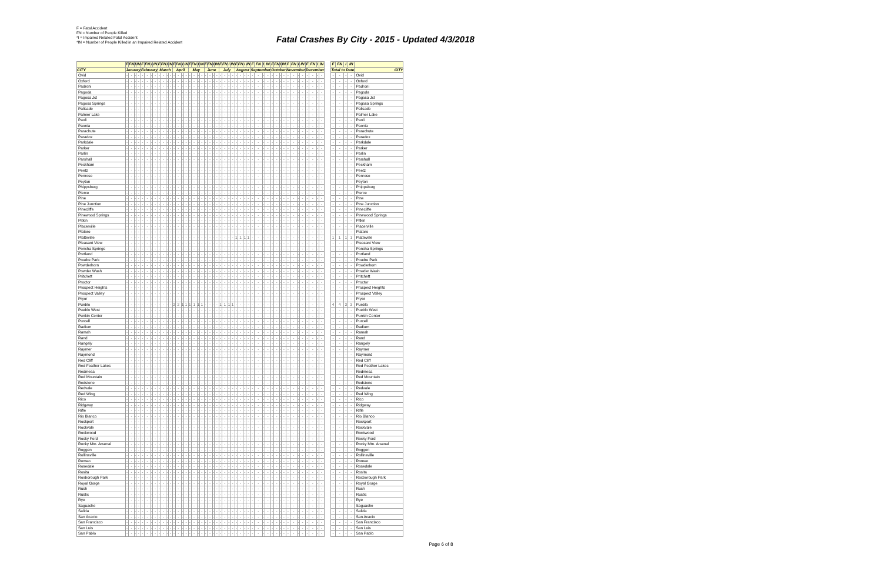F = Fatal Accident
FN = Number of People Killed
*I = Impaired Related Fatal Accident
*IN = Number of People Killed in an Impaired Related Accident
Fatal Crashes By City - 2015 - Updated 4/3/2018
| | F | FN | I | IN | F | FN | I | IN | F | FN | I | IN | F | FN | I | IN | F | FN | I | IN | F | FN | I | IN | F | FN | I | IN | F | FN | I | IN | F | FN | I | IN | F | FN | I | IN | F | FN | I | IN | F | FN | I | IN | | F | FN | I | IN | |
| --- | --- | --- | --- | --- | --- | --- | --- | --- | --- | --- | --- | --- | --- | --- | --- | --- | --- | --- | --- | --- | --- | --- | --- | --- | --- | --- | --- | --- | --- | --- | --- | --- | --- | --- | --- | --- | --- | --- | --- | --- | --- | --- | --- | --- | --- | --- | --- | --- | --- | --- | --- | --- | --- | --- |
| CITY | January | | | | February | | | | March | | | | April | | | | May | | | | June | | | | July | | | | August | | | | September | | | | October | | | | November | | | | December | | | | | Total to Date | | | | CITY |
| Ovid | - | - | - | - | - | - | - | - | - | - | - | - | - | - | - | - | - | - | - | - | - | - | - | - | - | - | - | - | - | - | - | - | - | - | - | - | - | - | - | - | - | - | - | - | - | - | - | - | | - | - | - | - | Ovid |
| Oxford | - | - | - | - | - | - | - | - | - | - | - | - | - | - | - | - | - | - | - | - | - | - | - | - | - | - | - | - | - | - | - | - | - | - | - | - | - | - | - | - | - | - | - | - | - | - | - | - | | - | - | - | - | Oxford |
| Padroni | - | - | - | - | - | - | - | - | - | - | - | - | - | - | - | - | - | - | - | - | - | - | - | - | - | - | - | - | - | - | - | - | - | - | - | - | - | - | - | - | - | - | - | - | - | - | - | - | | - | - | - | - | Padroni |
| Pagoda | - | - | - | - | - | - | - | - | - | - | - | - | - | - | - | - | - | - | - | - | - | - | - | - | - | - | - | - | - | - | - | - | - | - | - | - | - | - | - | - | - | - | - | - | - | - | - | - | | - | - | - | - | Pagoda |
| Pagosa Jct | - | - | - | - | - | - | - | - | - | - | - | - | - | - | - | - | - | - | - | - | - | - | - | - | - | - | - | - | - | - | - | - | - | - | - | - | - | - | - | - | - | - | - | - | - | - | - | - | | - | - | - | - | Pagosa Jct |
| Pagosa Springs | - | - | - | - | - | - | - | - | - | - | - | - | - | - | - | - | - | - | - | - | - | - | - | - | - | - | - | - | - | - | - | - | - | - | - | - | - | - | - | - | - | - | - | - | - | - | - | - | | - | - | - | - | Pagosa Springs |
| Palisade | - | - | - | - | - | - | - | - | - | - | - | - | - | - | - | - | - | - | - | - | - | - | - | - | - | - | - | - | - | - | - | - | - | - | - | - | - | - | - | - | - | - | - | - | - | - | - | - | | - | - | - | - | Palisade |
| Palmer Lake | - | - | - | - | - | - | - | - | - | - | - | - | - | - | - | - | - | - | - | - | - | - | - | - | - | - | - | - | - | - | - | - | - | - | - | - | - | - | - | - | - | - | - | - | - | - | - | - | | - | - | - | - | Palmer Lake |
| Paoli | - | - | - | - | - | - | - | - | - | - | - | - | - | - | - | - | - | - | - | - | - | - | - | - | - | - | - | - | - | - | - | - | - | - | - | - | - | - | - | - | - | - | - | - | - | - | - | - | | - | - | - | - | Paoli |
| Paonia | - | - | - | - | - | - | - | - | - | - | - | - | - | - | - | - | - | - | - | - | - | - | - | - | - | - | - | - | - | - | - | - | - | - | - | - | - | - | - | - | - | - | - | - | - | - | - | - | | - | - | - | - | Paonia |
| Parachute | - | - | - | - | - | - | - | - | - | - | - | - | - | - | - | - | - | - | - | - | - | - | - | - | - | - | - | - | - | - | - | - | - | - | - | - | - | - | - | - | - | - | - | - | - | - | - | - | | - | - | - | - | Parachute |
| Paradox | - | - | - | - | - | - | - | - | - | - | - | - | - | - | - | - | - | - | - | - | - | - | - | - | - | - | - | - | - | - | - | - | - | - | - | - | - | - | - | - | - | - | - | - | - | - | - | - | | - | - | - | - | Paradox |
| Parkdale | - | - | - | - | - | - | - | - | - | - | - | - | - | - | - | - | - | - | - | - | - | - | - | - | - | - | - | - | - | - | - | - | - | - | - | - | - | - | - | - | - | - | - | - | - | - | - | - | | - | - | - | - | Parkdale |
| Parker | - | - | - | - | - | - | - | - | - | - | - | - | - | - | - | - | - | - | - | - | - | - | - | - | - | - | - | - | - | - | - | - | - | - | - | - | - | - | - | - | - | - | - | - | - | - | - | - | | - | - | - | - | Parker |
| Parlin | - | - | - | - | - | - | - | - | - | - | - | - | - | - | - | - | - | - | - | - | - | - | - | - | - | - | - | - | - | - | - | - | - | - | - | - | - | - | - | - | - | - | - | - | - | - | - | - | | - | - | - | - | Parlin |
| Parshall | - | - | - | - | - | - | - | - | - | - | - | - | - | - | - | - | - | - | - | - | - | - | - | - | - | - | - | - | - | - | - | - | - | - | - | - | - | - | - | - | - | - | - | - | - | - | - | - | | - | - | - | - | Parshall |
| Peckham | - | - | - | - | - | - | - | - | - | - | - | - | - | - | - | - | - | - | - | - | - | - | - | - | - | - | - | - | - | - | - | - | - | - | - | - | - | - | - | - | - | - | - | - | - | - | - | - | | - | - | - | - | Peckham |
| Peetz | - | - | - | - | - | - | - | - | - | - | - | - | - | - | - | - | - | - | - | - | - | - | - | - | - | - | - | - | - | - | - | - | - | - | - | - | - | - | - | - | - | - | - | - | - | - | - | - | | - | - | - | - | Peetz |
| Penrose | - | - | - | - | - | - | - | - | - | - | - | - | - | - | - | - | - | - | - | - | - | - | - | - | - | - | - | - | - | - | - | - | - | - | - | - | - | - | - | - | - | - | - | - | - | - | - | - | | - | - | - | - | Penrose |
| Peyton | - | - | - | - | - | - | - | - | - | - | - | - | - | - | - | - | - | - | - | - | - | - | - | - | - | - | - | - | - | - | - | - | - | - | - | - | - | - | - | - | - | - | - | - | - | - | - | - | | - | - | - | - | Peyton |
| Phippsburg | - | - | - | - | - | - | - | - | - | - | - | - | - | - | - | - | - | - | - | - | - | - | - | - | - | - | - | - | - | - | - | - | - | - | - | - | - | - | - | - | - | - | - | - | - | - | - | - | | - | - | - | - | Phippsburg |
| Pierce | - | - | - | - | - | - | - | - | - | - | - | - | - | - | - | - | - | - | - | - | - | - | - | - | - | - | - | - | - | - | - | - | - | - | - | - | - | - | - | - | - | - | - | - | - | - | - | - | | - | - | - | - | Pierce |
| Pine | - | - | - | - | - | - | - | - | - | - | - | - | - | - | - | - | - | - | - | - | - | - | - | - | - | - | - | - | - | - | - | - | - | - | - | - | - | - | - | - | - | - | - | - | - | - | - | - | | - | - | - | - | Pine |
| Pine Junction | - | - | - | - | - | - | - | - | - | - | - | - | - | - | - | - | - | - | - | - | - | - | - | - | - | - | - | - | - | - | - | - | - | - | - | - | - | - | - | - | - | - | - | - | - | - | - | - | | - | - | - | - | Pine Junction |
| Pinecliffe | - | - | - | - | - | - | - | - | - | - | - | - | - | - | - | - | - | - | - | - | - | - | - | - | - | - | - | - | - | - | - | - | - | - | - | - | - | - | - | - | - | - | - | - | - | - | - | - | | - | - | - | - | Pinecliffe |
| Pinewood Springs | - | - | - | - | - | - | - | - | - | - | - | - | - | - | - | - | - | - | - | - | - | - | - | - | - | - | - | - | - | - | - | - | - | - | - | - | - | - | - | - | - | - | - | - | - | - | - | - | | - | - | - | - | Pinewood Springs |
| Pitkin | - | - | - | - | - | - | - | - | - | - | - | - | - | - | - | - | - | - | - | - | - | - | - | - | - | - | - | - | - | - | - | - | - | - | - | - | - | - | - | - | - | - | - | - | - | - | - | - | | - | - | - | - | Pitkin |
| Placerville | - | - | - | - | - | - | - | - | - | - | - | - | - | - | - | - | - | - | - | - | - | - | - | - | - | - | - | - | - | - | - | - | - | - | - | - | - | - | - | - | - | - | - | - | - | - | - | - | | - | - | - | - | Placerville |
| Platoro | - | - | - | - | - | - | - | - | - | - | - | - | - | - | - | - | - | - | - | - | - | - | - | - | - | - | - | - | - | - | - | - | - | - | - | - | - | - | - | - | - | - | - | - | - | - | - | - | | - | - | - | - | Platoro |
| Platteville | - | - | - | - | - | - | - | - | - | - | - | - | - | - | - | - | - | - | - | - | - | - | - | - | - | - | - | - | 1 | 1 | 1 | 1 | - | - | - | - | - | - | - | - | - | - | - | - | - | - | - | - | | 1 | 1 | 1 | 1 | Platteville |
| Pleasant View | - | - | - | - | - | - | - | - | - | - | - | - | - | - | - | - | - | - | - | - | - | - | - | - | - | - | - | - | - | - | - | - | - | - | - | - | - | - | - | - | - | - | - | - | - | - | - | - | | - | - | - | - | Pleasant View |
| Poncha Springs | - | - | - | - | - | - | - | - | - | - | - | - | - | - | - | - | - | - | - | - | - | - | - | - | - | - | - | - | - | - | - | - | - | - | - | - | - | - | - | - | - | - | - | - | - | - | - | - | | - | - | - | - | Poncha Springs |
| Portland | - | - | - | - | - | - | - | - | - | - | - | - | - | - | - | - | - | - | - | - | - | - | - | - | - | - | - | - | - | - | - | - | - | - | - | - | - | - | - | - | - | - | - | - | - | - | - | - | | - | - | - | - | Portland |
| Poudre Park | - | - | - | - | - | - | - | - | - | - | - | - | - | - | - | - | - | - | - | - | - | - | - | - | - | - | - | - | - | - | - | - | - | - | - | - | - | - | - | - | - | - | - | - | - | - | - | - | | - | - | - | - | Poudre Park |
| Powderhorn | - | - | - | - | - | - | - | - | - | - | - | - | - | - | - | - | - | - | - | - | - | - | - | - | - | - | - | - | - | - | - | - | - | - | - | - | - | - | - | - | - | - | - | - | - | - | - | - | | - | - | - | - | Powderhorn |
| Powder Wash | - | - | - | - | - | - | - | - | - | - | - | - | - | - | - | - | - | - | - | - | - | - | - | - | - | - | - | - | - | - | - | - | - | - | - | - | - | - | - | - | - | - | - | - | - | - | - | - | | - | - | - | - | Powder Wash |
| Pritchett | - | - | - | - | - | - | - | - | - | - | - | - | - | - | - | - | - | - | - | - | - | - | - | - | - | - | - | - | - | - | - | - | - | - | - | - | - | - | - | - | - | - | - | - | - | - | - | - | | - | - | - | - | Pritchett |
| Proctor | - | - | - | - | - | - | - | - | - | - | - | - | - | - | - | - | - | - | - | - | - | - | - | - | - | - | - | - | - | - | - | - | - | - | - | - | - | - | - | - | - | - | - | - | - | - | - | - | | - | - | - | - | Proctor |
| Prospect Heights | - | - | - | - | - | - | - | - | - | - | - | - | - | - | - | - | - | - | - | - | - | - | - | - | - | - | - | - | - | - | - | - | - | - | - | - | - | - | - | - | - | - | - | - | - | - | - | - | | - | - | - | - | Prospect Heights |
| Prospect Valley | - | - | - | - | - | - | - | - | - | - | - | - | - | - | - | - | - | - | - | - | - | - | - | - | - | - | - | - | - | - | - | - | - | - | - | - | - | - | - | - | - | - | - | - | - | - | - | - | | - | - | - | - | Prospect Valley |
| Pryor | - | - | - | - | - | - | - | - | - | - | - | - | - | - | - | - | - | - | - | - | - | - | - | - | - | - | - | - | - | - | - | - | - | - | - | - | - | - | - | - | - | - | - | - | - | - | - | - | | - | - | - | - | Pryor |
| Pueblo | - | - | - | - | - | - | - | - | - | - | - | - | 2 | 2 | 1 | 1 | 1 | 1 | 1 | 1 | - | - | - | - | 1 | 1 | 1 | 1 | - | - | - | - | - | - | - | - | - | - | - | - | - | - | - | - | - | - | - | - | | 4 | 4 | 3 | 3 | Pueblo |
| Pueblo West | - | - | - | - | - | - | - | - | - | - | - | - | - | - | - | - | - | - | - | - | - | - | - | - | - | - | - | - | - | - | - | - | - | - | - | - | - | - | - | - | - | - | - | - | - | - | - | - | | - | - | - | - | Pueblo West |
| Punkin Center | - | - | - | - | - | - | - | - | - | - | - | - | - | - | - | - | - | - | - | - | - | - | - | - | - | - | - | - | - | - | - | - | - | - | - | - | - | - | - | - | - | - | - | - | - | - | - | - | | - | - | - | - | Punkin Center |
| Purcell | - | - | - | - | - | - | - | - | - | - | - | - | - | - | - | - | - | - | - | - | - | - | - | - | - | - | - | - | - | - | - | - | - | - | - | - | - | - | - | - | - | - | - | - | - | - | - | - | | - | - | - | - | Purcell |
| Radium | - | - | - | - | - | - | - | - | - | - | - | - | - | - | - | - | - | - | - | - | - | - | - | - | - | - | - | - | - | - | - | - | - | - | - | - | - | - | - | - | - | - | - | - | - | - | - | - | | - | - | - | - | Radium |
| Ramah | - | - | - | - | - | - | - | - | - | - | - | - | - | - | - | - | - | - | - | - | - | - | - | - | - | - | - | - | - | - | - | - | - | - | - | - | - | - | - | - | - | - | - | - | - | - | - | - | | - | - | - | - | Ramah |
| Rand | - | - | - | - | - | - | - | - | - | - | - | - | - | - | - | - | - | - | - | - | - | - | - | - | - | - | - | - | - | - | - | - | - | - | - | - | - | - | - | - | - | - | - | - | - | - | - | - | | - | - | - | - | Rand |
| Rangely | - | - | - | - | - | - | - | - | - | - | - | - | - | - | - | - | - | - | - | - | - | - | - | - | - | - | - | - | - | - | - | - | - | - | - | - | - | - | - | - | - | - | - | - | - | - | - | - | | - | - | - | - | Rangely |
| Raymer | - | - | - | - | - | - | - | - | - | - | - | - | - | - | - | - | - | - | - | - | - | - | - | - | - | - | - | - | - | - | - | - | - | - | - | - | - | - | - | - | - | - | - | - | - | - | - | - | | - | - | - | - | Raymer |
| Raymond | - | - | - | - | - | - | - | - | - | - | - | - | - | - | - | - | - | - | - | - | - | - | - | - | - | - | - | - | - | - | - | - | - | - | - | - | - | - | - | - | - | - | - | - | - | - | - | - | | - | - | - | - | Raymond |
| Red Cliff | - | - | - | - | - | - | - | - | - | - | - | - | - | - | - | - | - | - | - | - | - | - | - | - | - | - | - | - | - | - | - | - | - | - | - | - | - | - | - | - | - | - | - | - | - | - | - | - | | - | - | - | - | Red Cliff |
| Red Feather Lakes | - | - | - | - | - | - | - | - | - | - | - | - | - | - | - | - | - | - | - | - | - | - | - | - | - | - | - | - | - | - | - | - | - | - | - | - | - | - | - | - | - | - | - | - | - | - | - | - | | - | - | - | - | Red Feather Lakes |
| Redmesa | - | - | - | - | - | - | - | - | - | - | - | - | - | - | - | - | - | - | - | - | - | - | - | - | - | - | - | - | - | - | - | - | - | - | - | - | - | - | - | - | - | - | - | - | - | - | - | - | | - | - | - | - | Redmesa |
| Red Mountain | - | - | - | - | - | - | - | - | - | - | - | - | - | - | - | - | - | - | - | - | - | - | - | - | - | - | - | - | - | - | - | - | - | - | - | - | - | - | - | - | - | - | - | - | - | - | - | - | | - | - | - | - | Red Mountain |
| Redstone | - | - | - | - | - | - | - | - | - | - | - | - | - | - | - | - | - | - | - | - | - | - | - | - | - | - | - | - | - | - | - | - | - | - | - | - | - | - | - | - | - | - | - | - | - | - | - | - | | - | - | - | - | Redstone |
| Redvale | - | - | - | - | - | - | - | - | - | - | - | - | - | - | - | - | - | - | - | - | - | - | - | - | - | - | - | - | - | - | - | - | - | - | - | - | - | - | - | - | - | - | - | - | - | - | - | - | | - | - | - | - | Redvale |
| Red Wing | - | - | - | - | - | - | - | - | - | - | - | - | - | - | - | - | - | - | - | - | - | - | - | - | - | - | - | - | - | - | - | - | - | - | - | - | - | - | - | - | - | - | - | - | - | - | - | - | | - | - | - | - | Red Wing |
| Rico | - | - | - | - | - | - | - | - | - | - | - | - | - | - | - | - | - | - | - | - | - | - | - | - | - | - | - | - | - | - | - | - | - | - | - | - | - | - | - | - | - | - | - | - | - | - | - | - | | - | - | - | - | Rico |
| Ridgway | - | - | - | - | - | - | - | - | - | - | - | - | - | - | - | - | - | - | - | - | - | - | - | - | - | - | - | - | - | - | - | - | - | - | - | - | - | - | - | - | - | - | - | - | - | - | - | - | | - | - | - | - | Ridgway |
| Rifle | - | - | - | - | - | - | - | - | - | - | - | - | - | - | - | - | - | - | - | - | - | - | - | - | - | - | - | - | - | - | - | - | - | - | - | - | - | - | - | - | - | - | - | - | - | - | - | - | | - | - | - | - | Rifle |
| Rio Blanco | - | - | - | - | - | - | - | - | - | - | - | - | - | - | - | - | - | - | - | - | - | - | - | - | - | - | - | - | - | - | - | - | - | - | - | - | - | - | - | - | - | - | - | - | - | - | - | - | | - | - | - | - | Rio Blanco |
| Rockport | - | - | - | - | - | - | - | - | - | - | - | - | - | - | - | - | - | - | - | - | - | - | - | - | - | - | - | - | - | - | - | - | - | - | - | - | - | - | - | - | - | - | - | - | - | - | - | - | | - | - | - | - | Rockport |
| Rockvale | - | - | - | - | - | - | - | - | - | - | - | - | - | - | - | - | - | - | - | - | - | - | - | - | - | - | - | - | - | - | - | - | - | - | - | - | - | - | - | - | - | - | - | - | - | - | - | - | | - | - | - | - | Rockvale |
| Rockwood | - | - | - | - | - | - | - | - | - | - | - | - | - | - | - | - | - | - | - | - | - | - | - | - | - | - | - | - | - | - | - | - | - | - | - | - | - | - | - | - | - | - | - | - | - | - | - | - | | - | - | - | - | Rockwood |
| Rocky Ford | - | - | - | - | - | - | - | - | - | - | - | - | - | - | - | - | - | - | - | - | - | - | - | - | - | - | - | - | - | - | - | - | - | - | - | - | - | - | - | - | - | - | - | - | - | - | - | - | | - | - | - | - | Rocky Ford |
| Rocky Mtn. Arsenal | - | - | - | - | - | - | - | - | - | - | - | - | - | - | - | - | - | - | - | - | - | - | - | - | - | - | - | - | - | - | - | - | - | - | - | - | - | - | - | - | - | - | - | - | - | - | - | - | | - | - | - | - | Rocky Mtn. Arsenal |
| Roggen | - | - | - | - | - | - | - | - | - | - | - | - | - | - | - | - | - | - | - | - | - | - | - | - | - | - | - | - | - | - | - | - | - | - | - | - | - | - | - | - | - | - | - | - | - | - | - | - | | - | - | - | - | Roggen |
| Rollinsville | - | - | - | - | - | - | - | - | - | - | - | - | - | - | - | - | - | - | - | - | - | - | - | - | - | - | - | - | - | - | - | - | - | - | - | - | - | - | - | - | - | - | - | - | - | - | - | - | | - | - | - | - | Rollinsville |
| Romeo | - | - | - | - | - | - | - | - | - | - | - | - | - | - | - | - | - | - | - | - | - | - | - | - | - | - | - | - | - | - | - | - | - | - | - | - | - | - | - | - | - | - | - | - | - | - | - | - | | - | - | - | - | Romeo |
| Rosedale | - | - | - | - | - | - | - | - | - | - | - | - | - | - | - | - | - | - | - | - | - | - | - | - | - | - | - | - | - | - | - | - | - | - | - | - | - | - | - | - | - | - | - | - | - | - | - | - | | - | - | - | - | Rosedale |
| Rosita | - | - | - | - | - | - | - | - | - | - | - | - | - | - | - | - | - | - | - | - | - | - | - | - | - | - | - | - | - | - | - | - | - | - | - | - | - | - | - | - | - | - | - | - | - | - | - | - | | - | - | - | - | Rosita |
| Roxborough Park | - | - | - | - | - | - | - | - | - | - | - | - | - | - | - | - | - | - | - | - | - | - | - | - | - | - | - | - | - | - | - | - | - | - | - | - | - | - | - | - | - | - | - | - | - | - | - | - | | - | - | - | - | Roxborough Park |
| Royal Gorge | - | - | - | - | - | - | - | - | - | - | - | - | - | - | - | - | - | - | - | - | - | - | - | - | - | - | - | - | - | - | - | - | - | - | - | - | - | - | - | - | - | - | - | - | - | - | - | - | | - | - | - | - | Royal Gorge |
| Rush | - | - | - | - | - | - | - | - | - | - | - | - | - | - | - | - | - | - | - | - | - | - | - | - | - | - | - | - | - | - | - | - | - | - | - | - | - | - | - | - | - | - | - | - | - | - | - | - | | - | - | - | - | Rush |
| Rustic | - | - | - | - | - | - | - | - | - | - | - | - | - | - | - | - | - | - | - | - | - | - | - | - | - | - | - | - | - | - | - | - | - | - | - | - | - | - | - | - | - | - | - | - | - | - | - | - | | - | - | - | - | Rustic |
| Rye | - | - | - | - | - | - | - | - | - | - | - | - | - | - | - | - | - | - | - | - | - | - | - | - | - | - | - | - | - | - | - | - | - | - | - | - | - | - | - | - | - | - | - | - | - | - | - | - | | - | - | - | - | Rye |
| Saguache | - | - | - | - | - | - | - | - | - | - | - | - | - | - | - | - | - | - | - | - | - | - | - | - | - | - | - | - | - | - | - | - | - | - | - | - | - | - | - | - | - | - | - | - | - | - | - | - | | - | - | - | - | Saguache |
| Salida | - | - | - | - | - | - | - | - | - | - | - | - | - | - | - | - | - | - | - | - | - | - | - | - | - | - | - | - | - | - | - | - | - | - | - | - | - | - | - | - | - | - | - | - | - | - | - | - | | - | - | - | - | Salida |
| San Acacio | - | - | - | - | - | - | - | - | - | - | - | - | - | - | - | - | - | - | - | - | - | - | - | - | - | - | - | - | - | - | - | - | - | - | - | - | - | - | - | - | - | - | - | - | - | - | - | - | | - | - | - | - | San Acacio |
| San Francisco | - | - | - | - | - | - | - | - | - | - | - | - | - | - | - | - | - | - | - | - | - | - | - | - | - | - | - | - | - | - | - | - | - | - | - | - | - | - | - | - | - | - | - | - | - | - | - | - | | - | - | - | - | San Francisco |
| San Luis | - | - | - | - | - | - | - | - | - | - | - | - | - | - | - | - | - | - | - | - | - | - | - | - | - | - | - | - | - | - | - | - | - | - | - | - | - | - | - | - | - | - | - | - | - | - | - | - | | - | - | - | - | San Luis |
| San Pablo | - | - | - | - | - | - | - | - | - | - | - | - | - | - | - | - | - | - | - | - | - | - | - | - | - | - | - | - | - | - | - | - | - | - | - | - | - | - | - | - | - | - | - | - | - | - | - | - | | - | - | - | - | San Pablo |
Page 6 of 8